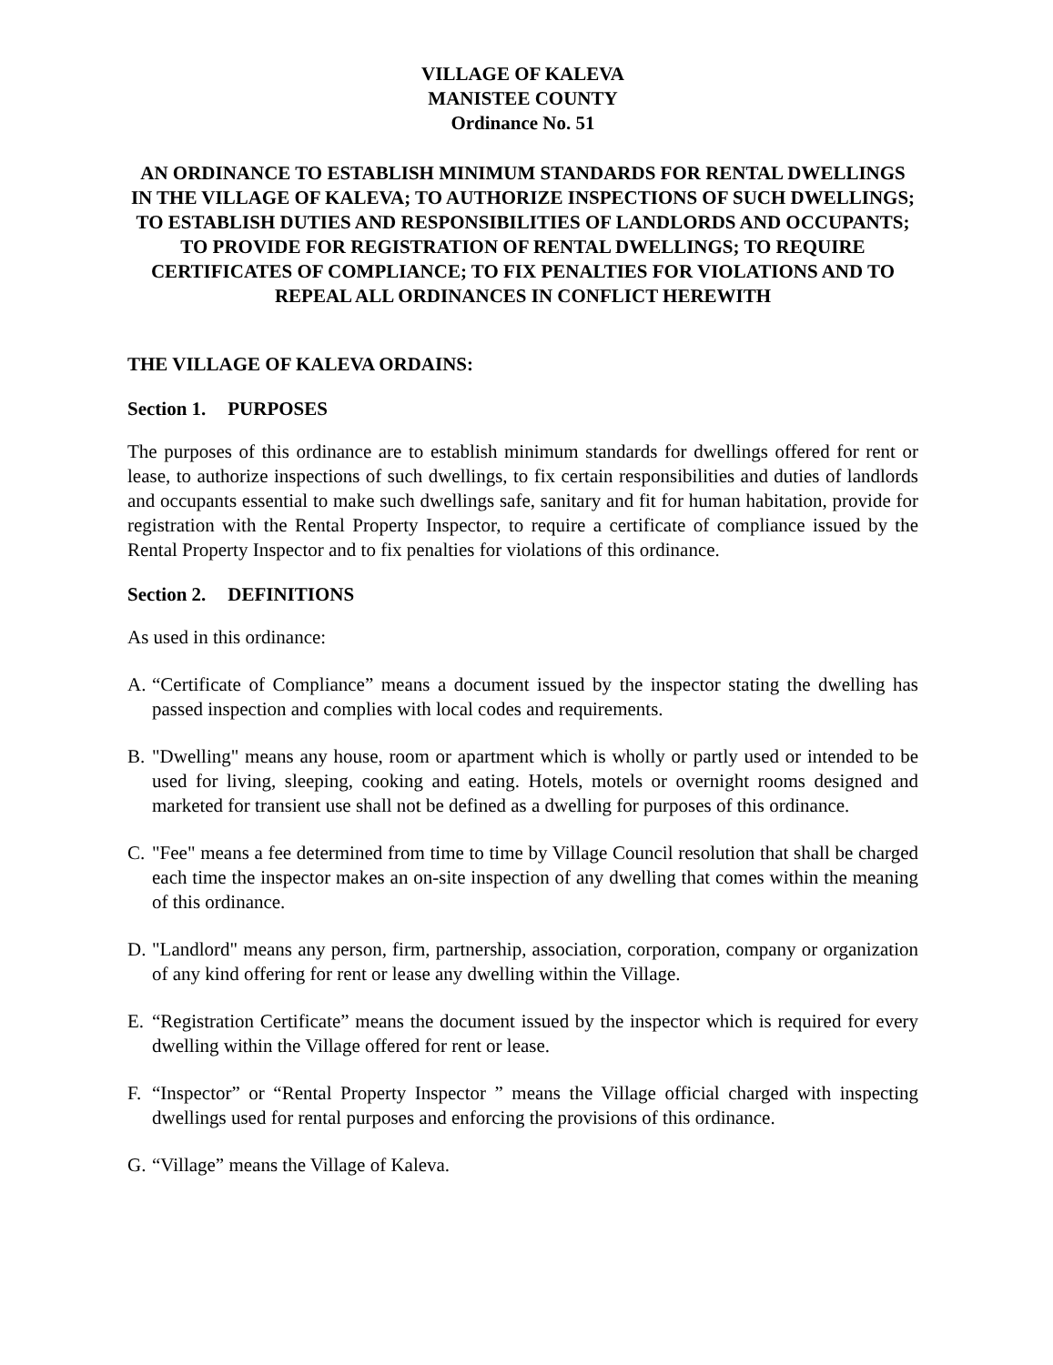VILLAGE OF KALEVA
MANISTEE COUNTY
Ordinance No. 51
AN ORDINANCE TO ESTABLISH MINIMUM STANDARDS FOR RENTAL DWELLINGS IN THE VILLAGE OF KALEVA; TO AUTHORIZE INSPECTIONS OF SUCH DWELLINGS; TO ESTABLISH DUTIES AND RESPONSIBILITIES OF LANDLORDS AND OCCUPANTS; TO PROVIDE FOR REGISTRATION OF RENTAL DWELLINGS; TO REQUIRE CERTIFICATES OF COMPLIANCE; TO FIX PENALTIES FOR VIOLATIONS AND TO REPEAL ALL ORDINANCES IN CONFLICT HEREWITH
THE VILLAGE OF KALEVA ORDAINS:
Section 1. PURPOSES
The purposes of this ordinance are to establish minimum standards for dwellings offered for rent or lease, to authorize inspections of such dwellings, to fix certain responsibilities and duties of landlords and occupants essential to make such dwellings safe, sanitary and fit for human habitation, provide for registration with the Rental Property Inspector, to require a certificate of compliance issued by the Rental Property Inspector and to fix penalties for violations of this ordinance.
Section 2. DEFINITIONS
As used in this ordinance:
A. “Certificate of Compliance” means a document issued by the inspector stating the dwelling has passed inspection and complies with local codes and requirements.
B. "Dwelling" means any house, room or apartment which is wholly or partly used or intended to be used for living, sleeping, cooking and eating. Hotels, motels or overnight rooms designed and marketed for transient use shall not be defined as a dwelling for purposes of this ordinance.
C. "Fee" means a fee determined from time to time by Village Council resolution that shall be charged each time the inspector makes an on-site inspection of any dwelling that comes within the meaning of this ordinance.
D. "Landlord" means any person, firm, partnership, association, corporation, company or organization of any kind offering for rent or lease any dwelling within the Village.
E. “Registration Certificate” means the document issued by the inspector which is required for every dwelling within the Village offered for rent or lease.
F. “Inspector” or “Rental Property Inspector ” means the Village official charged with inspecting dwellings used for rental purposes and enforcing the provisions of this ordinance.
G. “Village” means the Village of Kaleva.